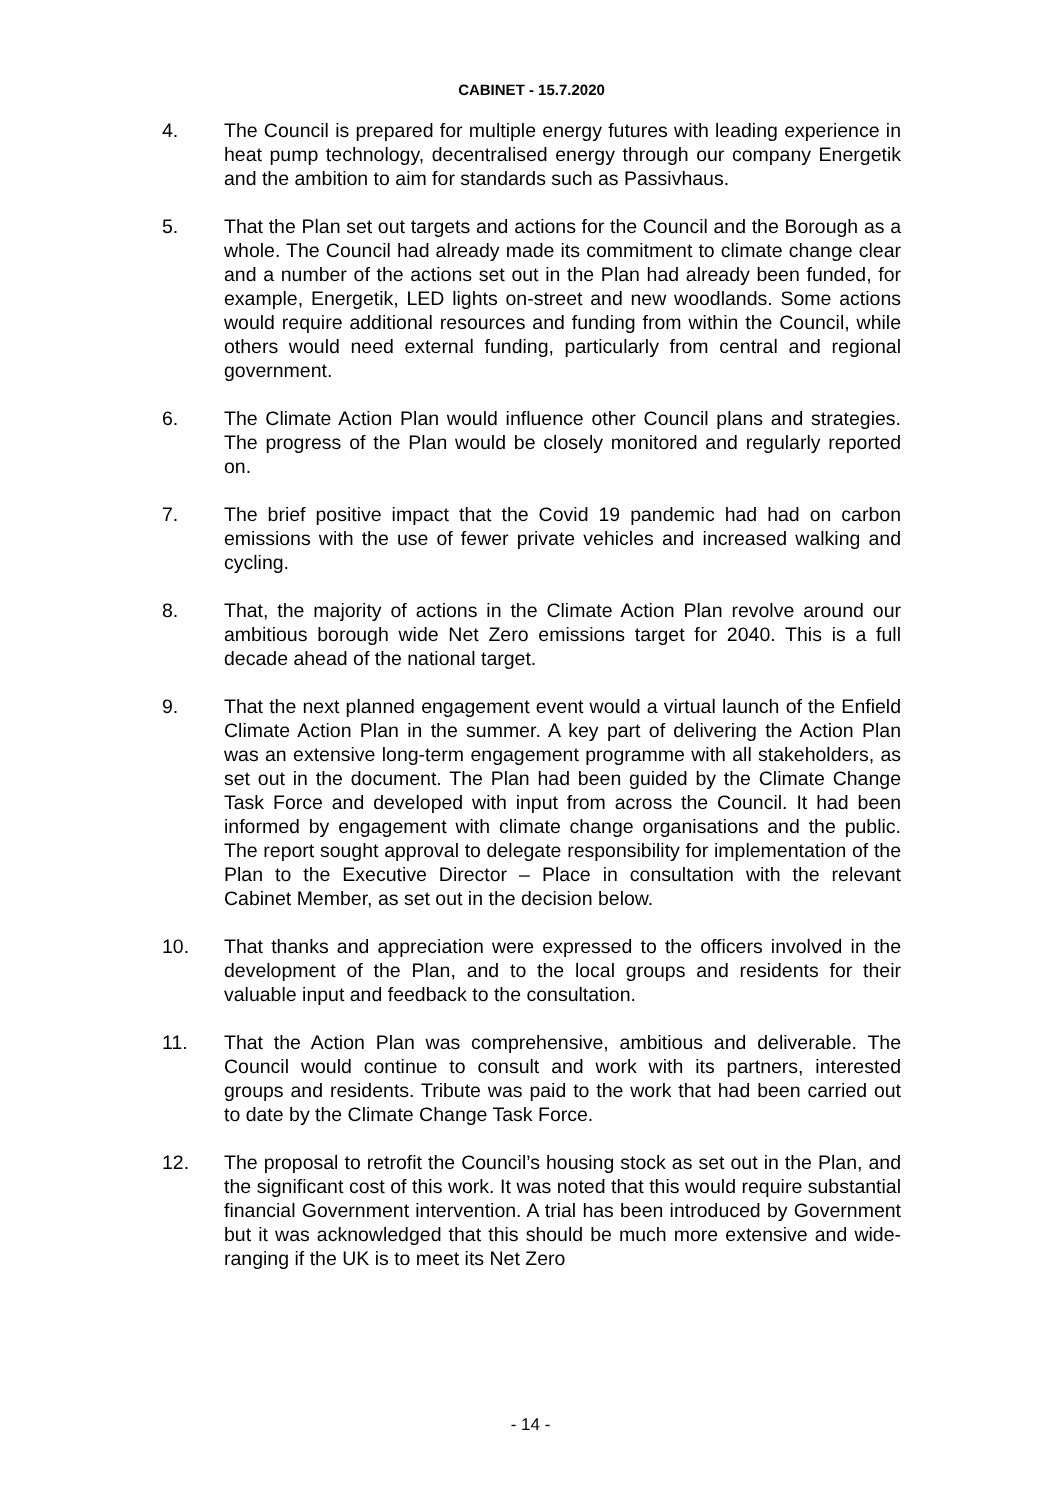CABINET - 15.7.2020
4. The Council is prepared for multiple energy futures with leading experience in heat pump technology, decentralised energy through our company Energetik and the ambition to aim for standards such as Passivhaus.
5. That the Plan set out targets and actions for the Council and the Borough as a whole. The Council had already made its commitment to climate change clear and a number of the actions set out in the Plan had already been funded, for example, Energetik, LED lights on-street and new woodlands. Some actions would require additional resources and funding from within the Council, while others would need external funding, particularly from central and regional government.
6. The Climate Action Plan would influence other Council plans and strategies. The progress of the Plan would be closely monitored and regularly reported on.
7. The brief positive impact that the Covid 19 pandemic had had on carbon emissions with the use of fewer private vehicles and increased walking and cycling.
8. That, the majority of actions in the Climate Action Plan revolve around our ambitious borough wide Net Zero emissions target for 2040. This is a full decade ahead of the national target.
9. That the next planned engagement event would a virtual launch of the Enfield Climate Action Plan in the summer. A key part of delivering the Action Plan was an extensive long-term engagement programme with all stakeholders, as set out in the document. The Plan had been guided by the Climate Change Task Force and developed with input from across the Council. It had been informed by engagement with climate change organisations and the public. The report sought approval to delegate responsibility for implementation of the Plan to the Executive Director – Place in consultation with the relevant Cabinet Member, as set out in the decision below.
10. That thanks and appreciation were expressed to the officers involved in the development of the Plan, and to the local groups and residents for their valuable input and feedback to the consultation.
11. That the Action Plan was comprehensive, ambitious and deliverable. The Council would continue to consult and work with its partners, interested groups and residents. Tribute was paid to the work that had been carried out to date by the Climate Change Task Force.
12. The proposal to retrofit the Council’s housing stock as set out in the Plan, and the significant cost of this work. It was noted that this would require substantial financial Government intervention. A trial has been introduced by Government but it was acknowledged that this should be much more extensive and wide-ranging if the UK is to meet its Net Zero
- 14 -